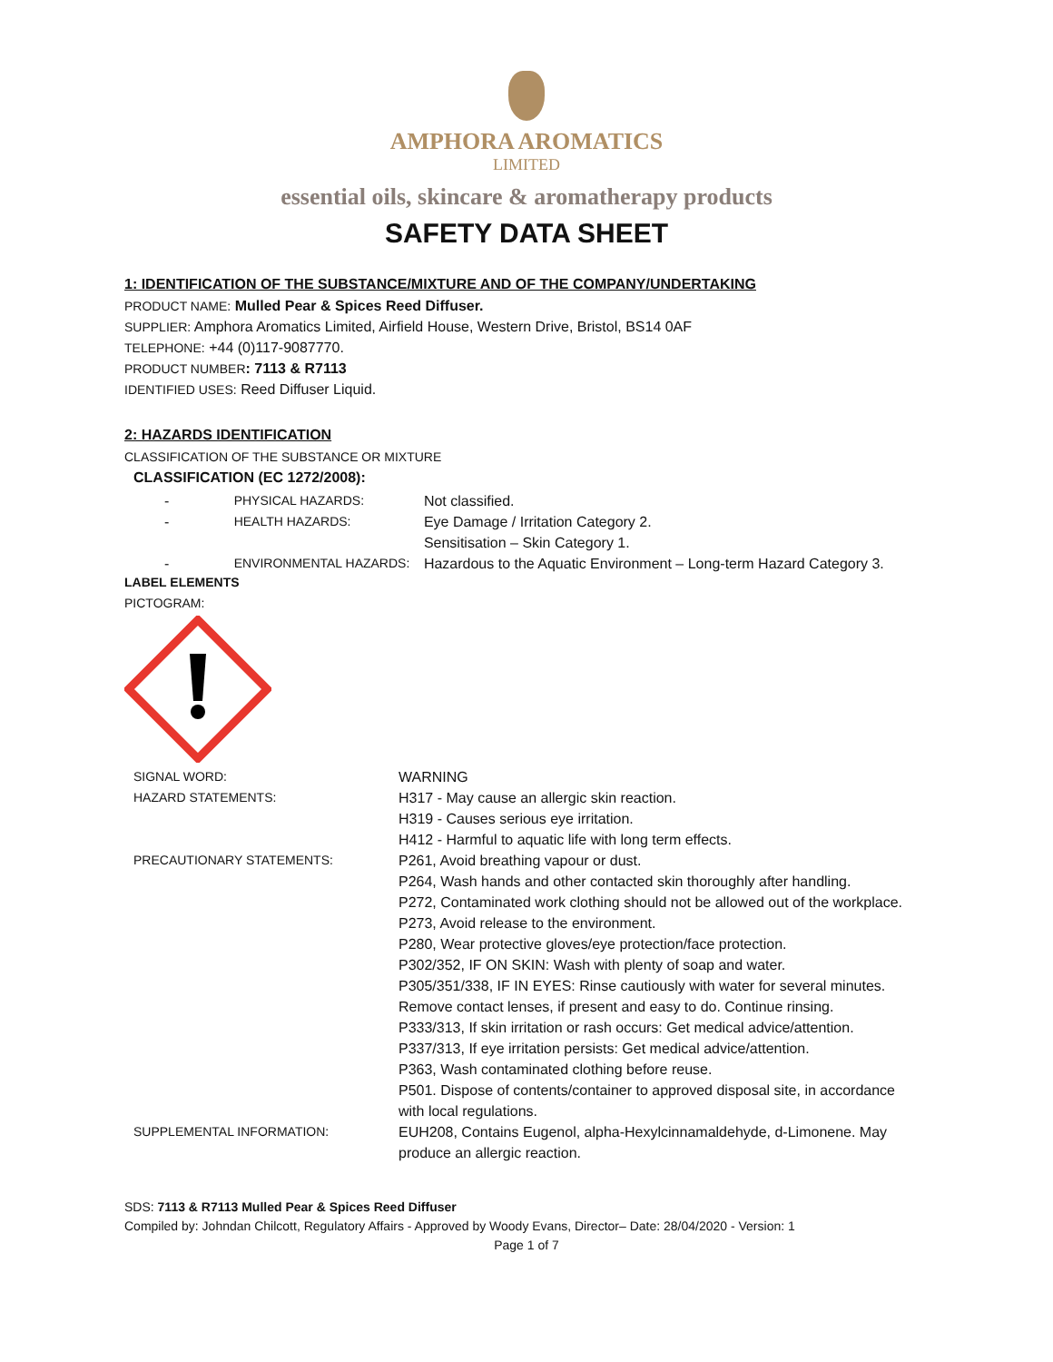AMPHORA AROMATICS
LIMITED
essential oils, skincare & aromatherapy products
SAFETY DATA SHEET
1: IDENTIFICATION OF THE SUBSTANCE/MIXTURE AND OF THE COMPANY/UNDERTAKING
PRODUCT NAME: Mulled Pear & Spices Reed Diffuser.
SUPPLIER: Amphora Aromatics Limited, Airfield House, Western Drive, Bristol, BS14 0AF
TELEPHONE: +44 (0)117-9087770.
PRODUCT NUMBER: 7113 & R7113
IDENTIFIED USES: Reed Diffuser Liquid.
2: HAZARDS IDENTIFICATION
CLASSIFICATION OF THE SUBSTANCE OR MIXTURE
CLASSIFICATION (EC 1272/2008):
- PHYSICAL HAZARDS: Not classified.
- HEALTH HAZARDS: Eye Damage / Irritation Category 2.
Sensitisation – Skin Category 1.
- ENVIRONMENTAL HAZARDS: Hazardous to the Aquatic Environment – Long-term Hazard Category 3.
LABEL ELEMENTS
PICTOGRAM:
SIGNAL WORD: WARNING
HAZARD STATEMENTS: H317 - May cause an allergic skin reaction.
H319 - Causes serious eye irritation.
H412 - Harmful to aquatic life with long term effects.
PRECAUTIONARY STATEMENTS: P261, Avoid breathing vapour or dust.
P264, Wash hands and other contacted skin thoroughly after handling.
P272, Contaminated work clothing should not be allowed out of the workplace.
P273, Avoid release to the environment.
P280, Wear protective gloves/eye protection/face protection.
P302/352, IF ON SKIN: Wash with plenty of soap and water.
P305/351/338, IF IN EYES: Rinse cautiously with water for several minutes. Remove contact lenses, if present and easy to do. Continue rinsing.
P333/313, If skin irritation or rash occurs: Get medical advice/attention.
P337/313, If eye irritation persists: Get medical advice/attention.
P363, Wash contaminated clothing before reuse.
P501. Dispose of contents/container to approved disposal site, in accordance with local regulations.
SUPPLEMENTAL INFORMATION: EUH208, Contains Eugenol, alpha-Hexylcinnamaldehyde, d-Limonene. May produce an allergic reaction.
SDS: 7113 & R7113 Mulled Pear & Spices Reed Diffuser
Compiled by: Johndan Chilcott, Regulatory Affairs - Approved by Woody Evans, Director– Date: 28/04/2020 - Version: 1
Page 1 of 7